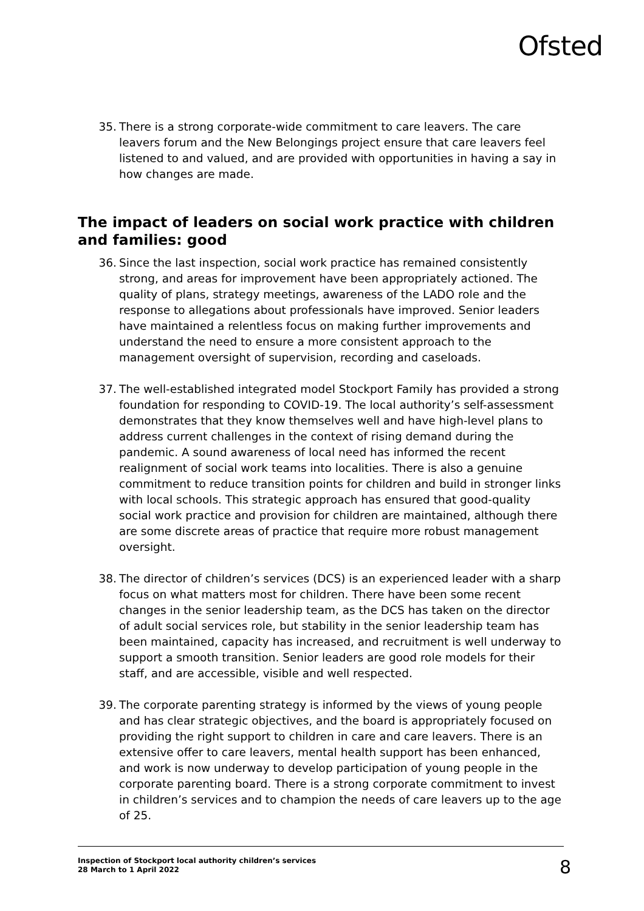Ofsted
35. There is a strong corporate-wide commitment to care leavers. The care leavers forum and the New Belongings project ensure that care leavers feel listened to and valued, and are provided with opportunities in having a say in how changes are made.
The impact of leaders on social work practice with children and families: good
36. Since the last inspection, social work practice has remained consistently strong, and areas for improvement have been appropriately actioned. The quality of plans, strategy meetings, awareness of the LADO role and the response to allegations about professionals have improved. Senior leaders have maintained a relentless focus on making further improvements and understand the need to ensure a more consistent approach to the management oversight of supervision, recording and caseloads.
37. The well-established integrated model Stockport Family has provided a strong foundation for responding to COVID-19. The local authority’s self-assessment demonstrates that they know themselves well and have high-level plans to address current challenges in the context of rising demand during the pandemic. A sound awareness of local need has informed the recent realignment of social work teams into localities. There is also a genuine commitment to reduce transition points for children and build in stronger links with local schools. This strategic approach has ensured that good-quality social work practice and provision for children are maintained, although there are some discrete areas of practice that require more robust management oversight.
38. The director of children’s services (DCS) is an experienced leader with a sharp focus on what matters most for children. There have been some recent changes in the senior leadership team, as the DCS has taken on the director of adult social services role, but stability in the senior leadership team has been maintained, capacity has increased, and recruitment is well underway to support a smooth transition. Senior leaders are good role models for their staff, and are accessible, visible and well respected.
39. The corporate parenting strategy is informed by the views of young people and has clear strategic objectives, and the board is appropriately focused on providing the right support to children in care and care leavers. There is an extensive offer to care leavers, mental health support has been enhanced, and work is now underway to develop participation of young people in the corporate parenting board. There is a strong corporate commitment to invest in children’s services and to champion the needs of care leavers up to the age of 25.
Inspection of Stockport local authority children’s services
28 March to 1 April 2022
8